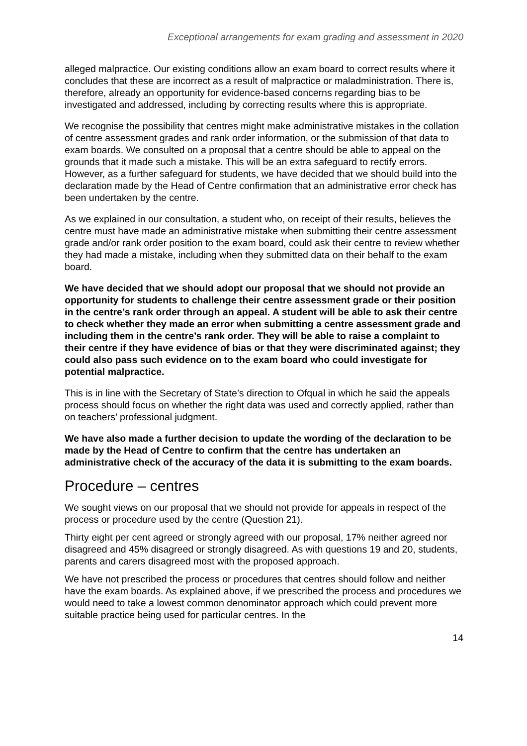Exceptional arrangements for exam grading and assessment in 2020
alleged malpractice. Our existing conditions allow an exam board to correct results where it concludes that these are incorrect as a result of malpractice or maladministration. There is, therefore, already an opportunity for evidence-based concerns regarding bias to be investigated and addressed, including by correcting results where this is appropriate.
We recognise the possibility that centres might make administrative mistakes in the collation of centre assessment grades and rank order information, or the submission of that data to exam boards. We consulted on a proposal that a centre should be able to appeal on the grounds that it made such a mistake. This will be an extra safeguard to rectify errors. However, as a further safeguard for students, we have decided that we should build into the declaration made by the Head of Centre confirmation that an administrative error check has been undertaken by the centre.
As we explained in our consultation, a student who, on receipt of their results, believes the centre must have made an administrative mistake when submitting their centre assessment grade and/or rank order position to the exam board, could ask their centre to review whether they had made a mistake, including when they submitted data on their behalf to the exam board.
We have decided that we should adopt our proposal that we should not provide an opportunity for students to challenge their centre assessment grade or their position in the centre’s rank order through an appeal. A student will be able to ask their centre to check whether they made an error when submitting a centre assessment grade and including them in the centre’s rank order. They will be able to raise a complaint to their centre if they have evidence of bias or that they were discriminated against; they could also pass such evidence on to the exam board who could investigate for potential malpractice.
This is in line with the Secretary of State’s direction to Ofqual in which he said the appeals process should focus on whether the right data was used and correctly applied, rather than on teachers’ professional judgment.
We have also made a further decision to update the wording of the declaration to be made by the Head of Centre to confirm that the centre has undertaken an administrative check of the accuracy of the data it is submitting to the exam boards.
Procedure – centres
We sought views on our proposal that we should not provide for appeals in respect of the process or procedure used by the centre (Question 21).
Thirty eight per cent agreed or strongly agreed with our proposal, 17% neither agreed nor disagreed and 45% disagreed or strongly disagreed. As with questions 19 and 20, students, parents and carers disagreed most with the proposed approach.
We have not prescribed the process or procedures that centres should follow and neither have the exam boards. As explained above, if we prescribed the process and procedures we would need to take a lowest common denominator approach which could prevent more suitable practice being used for particular centres. In the
14